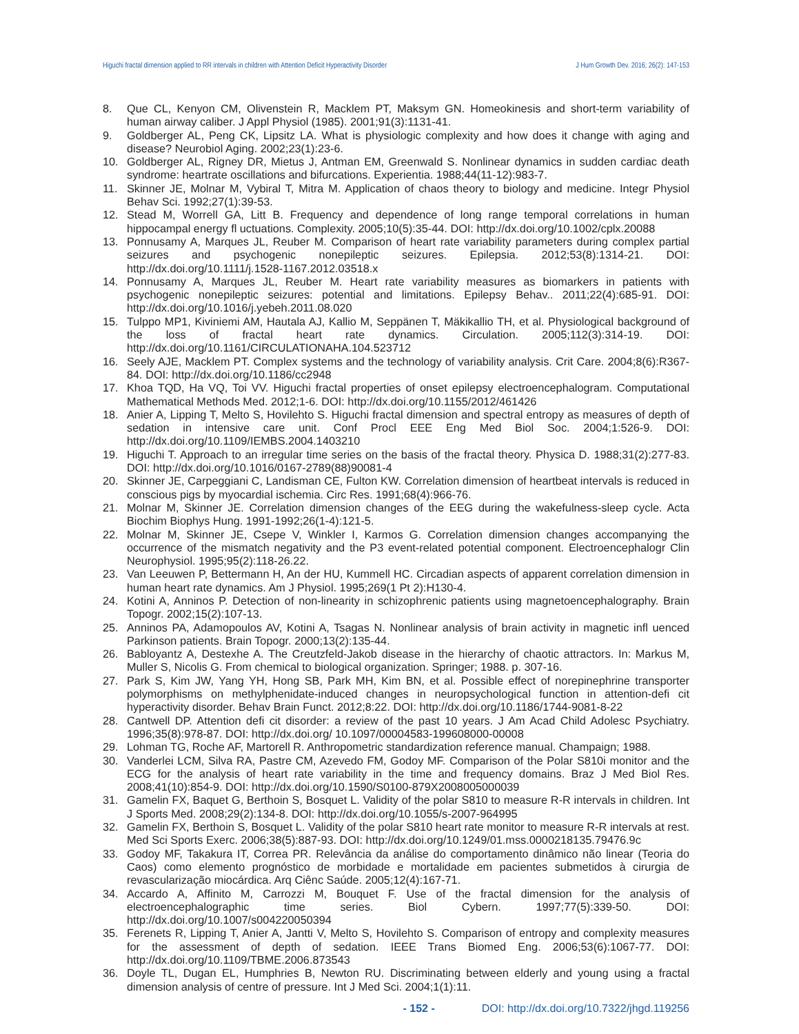Higuchi fractal dimension applied to RR intervals in children with Attention Deficit Hyperactivity Disorder J Hum Growth Dev. 2016; 26(2): 147-153
8. Que CL, Kenyon CM, Olivenstein R, Macklem PT, Maksym GN. Homeokinesis and short-term variability of human airway caliber. J Appl Physiol (1985). 2001;91(3):1131-41.
9. Goldberger AL, Peng CK, Lipsitz LA. What is physiologic complexity and how does it change with aging and disease? Neurobiol Aging. 2002;23(1):23-6.
10. Goldberger AL, Rigney DR, Mietus J, Antman EM, Greenwald S. Nonlinear dynamics in sudden cardiac death syndrome: heartrate oscillations and bifurcations. Experientia. 1988;44(11-12):983-7.
11. Skinner JE, Molnar M, Vybiral T, Mitra M. Application of chaos theory to biology and medicine. Integr Physiol Behav Sci. 1992;27(1):39-53.
12. Stead M, Worrell GA, Litt B. Frequency and dependence of long range temporal correlations in human hippocampal energy fl uctuations. Complexity. 2005;10(5):35-44. DOI: http://dx.doi.org/10.1002/cplx.20088
13. Ponnusamy A, Marques JL, Reuber M. Comparison of heart rate variability parameters during complex partial seizures and psychogenic nonepileptic seizures. Epilepsia. 2012;53(8):1314-21. DOI: http://dx.doi.org/10.1111/j.1528-1167.2012.03518.x
14. Ponnusamy A, Marques JL, Reuber M. Heart rate variability measures as biomarkers in patients with psychogenic nonepileptic seizures: potential and limitations. Epilepsy Behav.. 2011;22(4):685-91. DOI: http://dx.doi.org/10.1016/j.yebeh.2011.08.020
15. Tulppo MP1, Kiviniemi AM, Hautala AJ, Kallio M, Seppänen T, Mäkikallio TH, et al. Physiological background of the loss of fractal heart rate dynamics. Circulation. 2005;112(3):314-19. DOI: http://dx.doi.org/10.1161/CIRCULATIONAHA.104.523712
16. Seely AJE, Macklem PT. Complex systems and the technology of variability analysis. Crit Care. 2004;8(6):R367-84. DOI: http://dx.doi.org/10.1186/cc2948
17. Khoa TQD, Ha VQ, Toi VV. Higuchi fractal properties of onset epilepsy electroencephalogram. Computational Mathematical Methods Med. 2012;1-6. DOI: http://dx.doi.org/10.1155/2012/461426
18. Anier A, Lipping T, Melto S, Hovilehto S. Higuchi fractal dimension and spectral entropy as measures of depth of sedation in intensive care unit. Conf Procl EEE Eng Med Biol Soc. 2004;1:526-9. DOI: http://dx.doi.org/10.1109/IEMBS.2004.1403210
19. Higuchi T. Approach to an irregular time series on the basis of the fractal theory. Physica D. 1988;31(2):277-83. DOI: http://dx.doi.org/10.1016/0167-2789(88)90081-4
20. Skinner JE, Carpeggiani C, Landisman CE, Fulton KW. Correlation dimension of heartbeat intervals is reduced in conscious pigs by myocardial ischemia. Circ Res. 1991;68(4):966-76.
21. Molnar M, Skinner JE. Correlation dimension changes of the EEG during the wakefulness-sleep cycle. Acta Biochim Biophys Hung. 1991-1992;26(1-4):121-5.
22. Molnar M, Skinner JE, Csepe V, Winkler I, Karmos G. Correlation dimension changes accompanying the occurrence of the mismatch negativity and the P3 event-related potential component. Electroencephalogr Clin Neurophysiol. 1995;95(2):118-26.22.
23. Van Leeuwen P, Bettermann H, An der HU, Kummell HC. Circadian aspects of apparent correlation dimension in human heart rate dynamics. Am J Physiol. 1995;269(1 Pt 2):H130-4.
24. Kotini A, Anninos P. Detection of non-linearity in schizophrenic patients using magnetoencephalography. Brain Topogr. 2002;15(2):107-13.
25. Anninos PA, Adamopoulos AV, Kotini A, Tsagas N. Nonlinear analysis of brain activity in magnetic infl uenced Parkinson patients. Brain Topogr. 2000;13(2):135-44.
26. Babloyantz A, Destexhe A. The Creutzfeld-Jakob disease in the hierarchy of chaotic attractors. In: Markus M, Muller S, Nicolis G. From chemical to biological organization. Springer; 1988. p. 307-16.
27. Park S, Kim JW, Yang YH, Hong SB, Park MH, Kim BN, et al. Possible effect of norepinephrine transporter polymorphisms on methylphenidate-induced changes in neuropsychological function in attention-defi cit hyperactivity disorder. Behav Brain Funct. 2012;8:22. DOI: http://dx.doi.org/10.1186/1744-9081-8-22
28. Cantwell DP. Attention defi cit disorder: a review of the past 10 years. J Am Acad Child Adolesc Psychiatry. 1996;35(8):978-87. DOI: http://dx.doi.org/ 10.1097/00004583-199608000-00008
29. Lohman TG, Roche AF, Martorell R. Anthropometric standardization reference manual. Champaign; 1988.
30. Vanderlei LCM, Silva RA, Pastre CM, Azevedo FM, Godoy MF. Comparison of the Polar S810i monitor and the ECG for the analysis of heart rate variability in the time and frequency domains. Braz J Med Biol Res. 2008;41(10):854-9. DOI: http://dx.doi.org/10.1590/S0100-879X2008005000039
31. Gamelin FX, Baquet G, Berthoin S, Bosquet L. Validity of the polar S810 to measure R-R intervals in children. Int J Sports Med. 2008;29(2):134-8. DOI: http://dx.doi.org/10.1055/s-2007-964995
32. Gamelin FX, Berthoin S, Bosquet L. Validity of the polar S810 heart rate monitor to measure R-R intervals at rest. Med Sci Sports Exerc. 2006;38(5):887-93. DOI: http://dx.doi.org/10.1249/01.mss.0000218135.79476.9c
33. Godoy MF, Takakura IT, Correa PR. Relevância da análise do comportamento dinâmico não linear (Teoria do Caos) como elemento prognóstico de morbidade e mortalidade em pacientes submetidos à cirurgia de revascularização miocárdica. Arq Ciênc Saúde. 2005;12(4):167-71.
34. Accardo A, Affinito M, Carrozzi M, Bouquet F. Use of the fractal dimension for the analysis of electroencephalographic time series. Biol Cybern. 1997;77(5):339-50. DOI: http://dx.doi.org/10.1007/s004220050394
35. Ferenets R, Lipping T, Anier A, Jantti V, Melto S, Hovilehto S. Comparison of entropy and complexity measures for the assessment of depth of sedation. IEEE Trans Biomed Eng. 2006;53(6):1067-77. DOI: http://dx.doi.org/10.1109/TBME.2006.873543
36. Doyle TL, Dugan EL, Humphries B, Newton RU. Discriminating between elderly and young using a fractal dimension analysis of centre of pressure. Int J Med Sci. 2004;1(1):11.
- 152 - DOI: http://dx.doi.org/10.7322/jhgd.119256